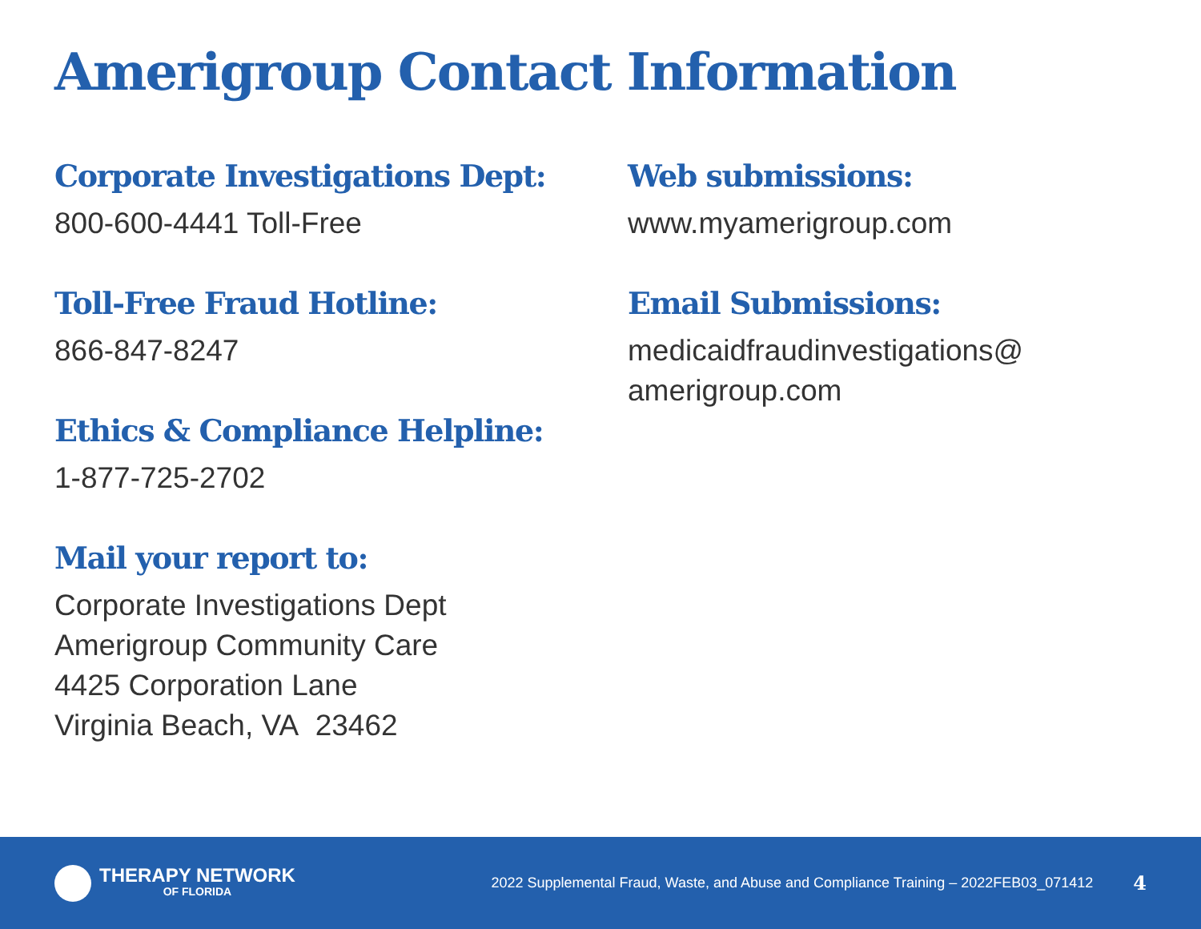Amerigroup Contact Information
Corporate Investigations Dept:
800-600-4441 Toll-Free
Toll-Free Fraud Hotline:
866-847-8247
Ethics & Compliance Helpline:
1-877-725-2702
Mail your report to:
Corporate Investigations Dept
Amerigroup Community Care
4425 Corporation Lane
Virginia Beach, VA 23462
Web submissions:
www.myamerigroup.com
Email Submissions:
medicaidfraudinvestigations@
amerigroup.com
THERAPY NETWORK
OF FLORIDA
2022 Supplemental Fraud, Waste, and Abuse and Compliance Training – 2022FEB03_071412
4